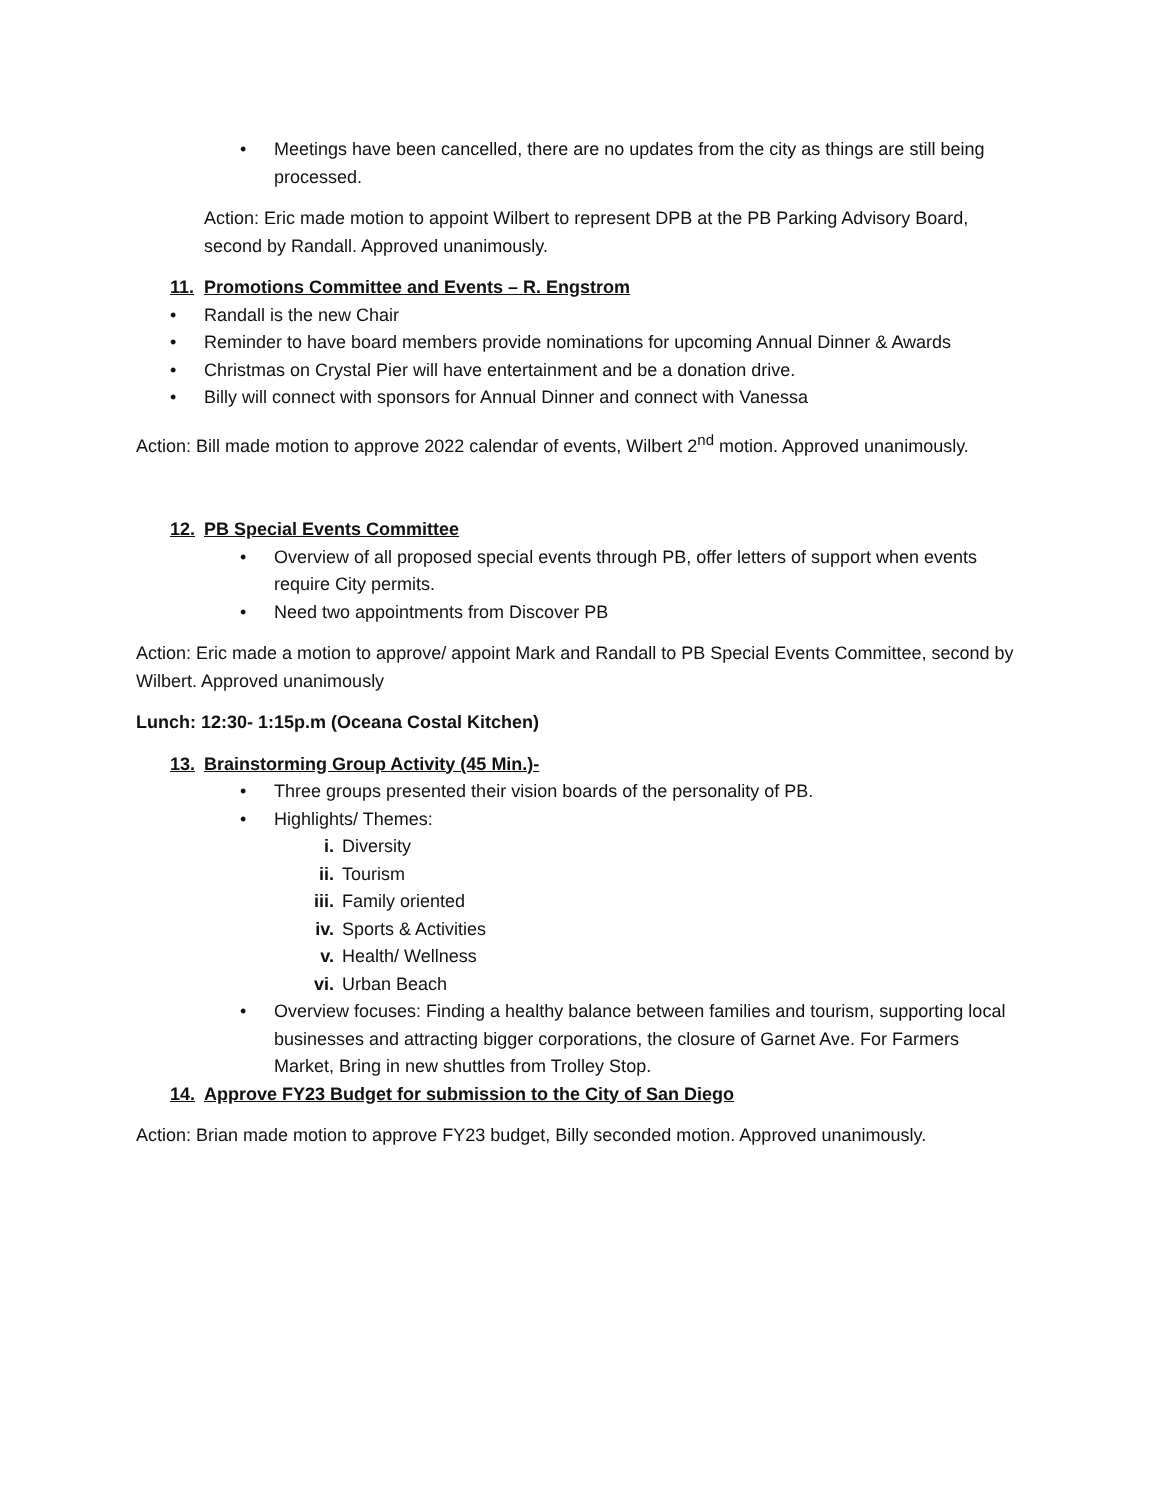• Meetings have been cancelled, there are no updates from the city as things are still being processed.
Action: Eric made motion to appoint Wilbert to represent DPB at the PB Parking Advisory Board, second by Randall. Approved unanimously.
11. Promotions Committee and Events – R. Engstrom
• Randall is the new Chair
• Reminder to have board members provide nominations for upcoming Annual Dinner & Awards
• Christmas on Crystal Pier will have entertainment and be a donation drive.
• Billy will connect with sponsors for Annual Dinner and connect with Vanessa
Action: Bill made motion to approve 2022 calendar of events, Wilbert 2<sup>nd</sup> motion. Approved unanimously.
12. PB Special Events Committee
• Overview of all proposed special events through PB, offer letters of support when events require City permits.
• Need two appointments from Discover PB
Action: Eric made a motion to approve/ appoint Mark and Randall to PB Special Events Committee, second by Wilbert. Approved unanimously
Lunch: 12:30- 1:15p.m (Oceana Costal Kitchen)
13. Brainstorming Group Activity (45 Min.)-
• Three groups presented their vision boards of the personality of PB.
• Highlights/ Themes:
i. Diversity
ii. Tourism
iii. Family oriented
iv. Sports & Activities
v. Health/ Wellness
vi. Urban Beach
• Overview focuses: Finding a healthy balance between families and tourism, supporting local businesses and attracting bigger corporations, the closure of Garnet Ave. For Farmers Market, Bring in new shuttles from Trolley Stop.
14. Approve FY23 Budget for submission to the City of San Diego
Action: Brian made motion to approve FY23 budget, Billy seconded motion. Approved unanimously.